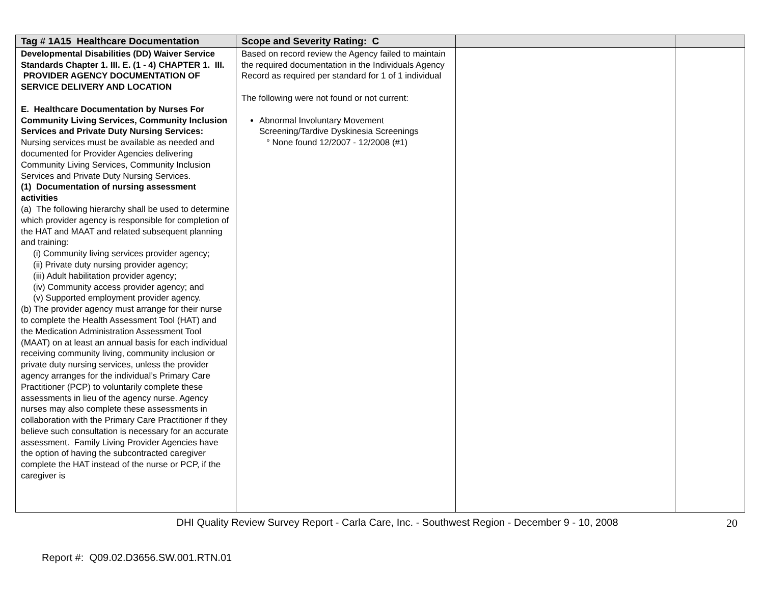| Tag # 1A15 Healthcare Documentation | Scope and Severity Rating: C | | |
| --- | --- | --- | --- |
| Developmental Disabilities (DD) Waiver Service Standards Chapter 1. III. E. (1 - 4) CHAPTER 1. III. PROVIDER AGENCY DOCUMENTATION OF SERVICE DELIVERY AND LOCATION E. Healthcare Documentation by Nurses For Community Living Services, Community Inclusion Services and Private Duty Nursing Services: Nursing services must be available as needed and documented for Provider Agencies delivering Community Living Services, Community Inclusion Services and Private Duty Nursing Services. (1) Documentation of nursing assessment activities (a) The following hierarchy shall be used to determine which provider agency is responsible for completion of the HAT and MAAT and related subsequent planning and training: (i) Community living services provider agency; (ii) Private duty nursing provider agency; (iii) Adult habilitation provider agency; (iv) Community access provider agency; and (v) Supported employment provider agency. (b) The provider agency must arrange for their nurse to complete the Health Assessment Tool (HAT) and the Medication Administration Assessment Tool (MAAT) on at least an annual basis for each individual receiving community living, community inclusion or private duty nursing services, unless the provider agency arranges for the individual’s Primary Care Practitioner (PCP) to voluntarily complete these assessments in lieu of the agency nurse. Agency nurses may also complete these assessments in collaboration with the Primary Care Practitioner if they believe such consultation is necessary for an accurate assessment. Family Living Provider Agencies have the option of having the subcontracted caregiver complete the HAT instead of the nurse or PCP, if the caregiver is | Based on record review the Agency failed to maintain the required documentation in the Individuals Agency Record as required per standard for 1 of 1 individual The following were not found or not current: Abnormal Involuntary Movement Screening/Tardive Dyskinesia Screenings ° None found 12/2007 - 12/2008 (#1) | | |
DHI Quality Review Survey Report - Carla Care, Inc. - Southwest Region - December 9 - 10, 2008 20
Report #: Q09.02.D3656.SW.001.RTN.01